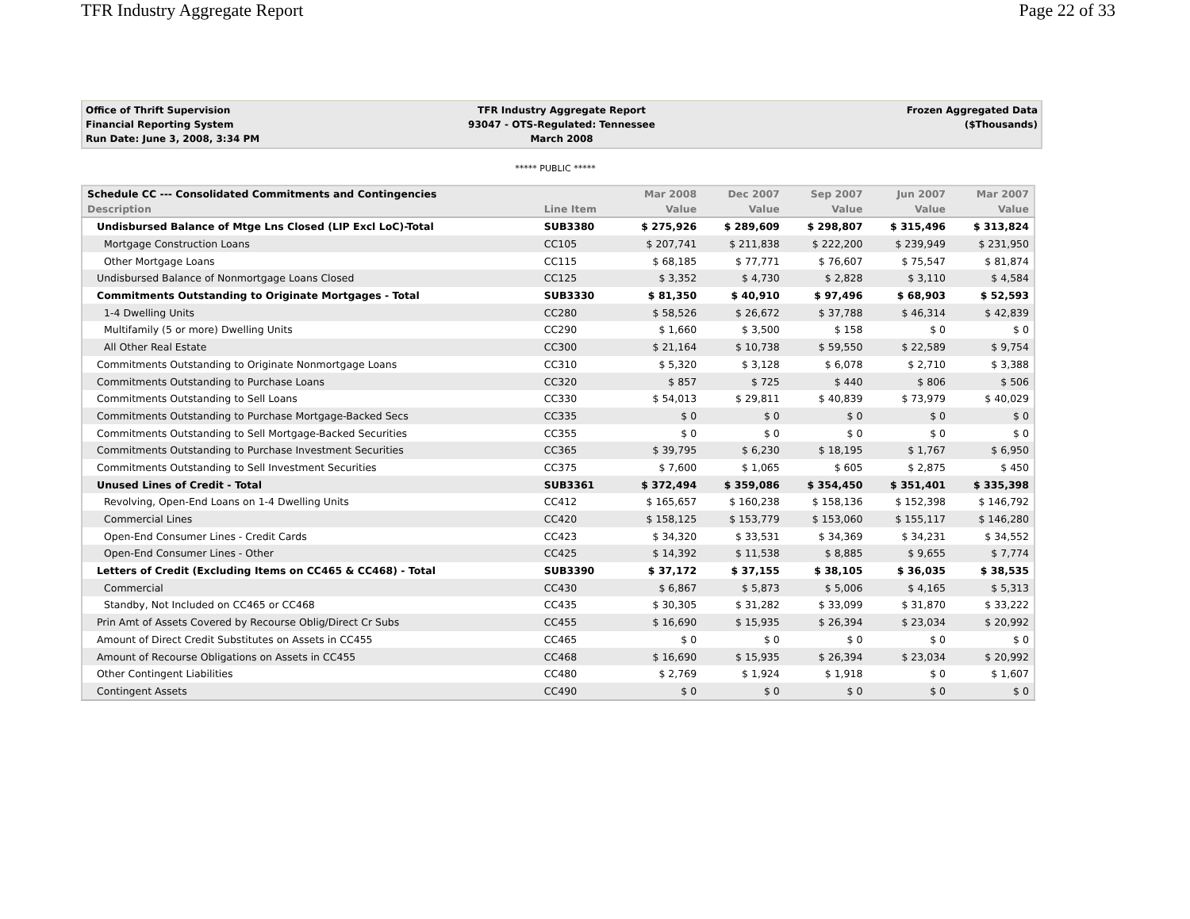TFR Industry Aggregate Report Page 22 of 33
Office of Thrift Supervision
Financial Reporting System
Run Date: June 3, 2008, 3:34 PM
TFR Industry Aggregate Report
93047 - OTS-Regulated: Tennessee
March 2008
Frozen Aggregated Data
($Thousands)
***** PUBLIC *****
| Schedule CC --- Consolidated Commitments and Contingencies | | Mar 2008 | Dec 2007 | Sep 2007 | Jun 2007 | Mar 2007 |
| --- | --- | --- | --- | --- | --- | --- |
| Description | Line Item | Value | Value | Value | Value | Value |
| Undisbursed Balance of Mtge Lns Closed (LIP Excl LoC)-Total | SUB3380 | $ 275,926 | $ 289,609 | $ 298,807 | $ 315,496 | $ 313,824 |
| Mortgage Construction Loans | CC105 | $ 207,741 | $ 211,838 | $ 222,200 | $ 239,949 | $ 231,950 |
| Other Mortgage Loans | CC115 | $ 68,185 | $ 77,771 | $ 76,607 | $ 75,547 | $ 81,874 |
| Undisbursed Balance of Nonmortgage Loans Closed | CC125 | $ 3,352 | $ 4,730 | $ 2,828 | $ 3,110 | $ 4,584 |
| Commitments Outstanding to Originate Mortgages - Total | SUB3330 | $ 81,350 | $ 40,910 | $ 97,496 | $ 68,903 | $ 52,593 |
| 1-4 Dwelling Units | CC280 | $ 58,526 | $ 26,672 | $ 37,788 | $ 46,314 | $ 42,839 |
| Multifamily (5 or more) Dwelling Units | CC290 | $ 1,660 | $ 3,500 | $ 158 | $ 0 | $ 0 |
| All Other Real Estate | CC300 | $ 21,164 | $ 10,738 | $ 59,550 | $ 22,589 | $ 9,754 |
| Commitments Outstanding to Originate Nonmortgage Loans | CC310 | $ 5,320 | $ 3,128 | $ 6,078 | $ 2,710 | $ 3,388 |
| Commitments Outstanding to Purchase Loans | CC320 | $ 857 | $ 725 | $ 440 | $ 806 | $ 506 |
| Commitments Outstanding to Sell Loans | CC330 | $ 54,013 | $ 29,811 | $ 40,839 | $ 73,979 | $ 40,029 |
| Commitments Outstanding to Purchase Mortgage-Backed Secs | CC335 | $ 0 | $ 0 | $ 0 | $ 0 | $ 0 |
| Commitments Outstanding to Sell Mortgage-Backed Securities | CC355 | $ 0 | $ 0 | $ 0 | $ 0 | $ 0 |
| Commitments Outstanding to Purchase Investment Securities | CC365 | $ 39,795 | $ 6,230 | $ 18,195 | $ 1,767 | $ 6,950 |
| Commitments Outstanding to Sell Investment Securities | CC375 | $ 7,600 | $ 1,065 | $ 605 | $ 2,875 | $ 450 |
| Unused Lines of Credit - Total | SUB3361 | $ 372,494 | $ 359,086 | $ 354,450 | $ 351,401 | $ 335,398 |
| Revolving, Open-End Loans on 1-4 Dwelling Units | CC412 | $ 165,657 | $ 160,238 | $ 158,136 | $ 152,398 | $ 146,792 |
| Commercial Lines | CC420 | $ 158,125 | $ 153,779 | $ 153,060 | $ 155,117 | $ 146,280 |
| Open-End Consumer Lines - Credit Cards | CC423 | $ 34,320 | $ 33,531 | $ 34,369 | $ 34,231 | $ 34,552 |
| Open-End Consumer Lines - Other | CC425 | $ 14,392 | $ 11,538 | $ 8,885 | $ 9,655 | $ 7,774 |
| Letters of Credit (Excluding Items on CC465 & CC468) - Total | SUB3390 | $ 37,172 | $ 37,155 | $ 38,105 | $ 36,035 | $ 38,535 |
| Commercial | CC430 | $ 6,867 | $ 5,873 | $ 5,006 | $ 4,165 | $ 5,313 |
| Standby, Not Included on CC465 or CC468 | CC435 | $ 30,305 | $ 31,282 | $ 33,099 | $ 31,870 | $ 33,222 |
| Prin Amt of Assets Covered by Recourse Oblig/Direct Cr Subs | CC455 | $ 16,690 | $ 15,935 | $ 26,394 | $ 23,034 | $ 20,992 |
| Amount of Direct Credit Substitutes on Assets in CC455 | CC465 | $ 0 | $ 0 | $ 0 | $ 0 | $ 0 |
| Amount of Recourse Obligations on Assets in CC455 | CC468 | $ 16,690 | $ 15,935 | $ 26,394 | $ 23,034 | $ 20,992 |
| Other Contingent Liabilities | CC480 | $ 2,769 | $ 1,924 | $ 1,918 | $ 0 | $ 1,607 |
| Contingent Assets | CC490 | $ 0 | $ 0 | $ 0 | $ 0 | $ 0 |